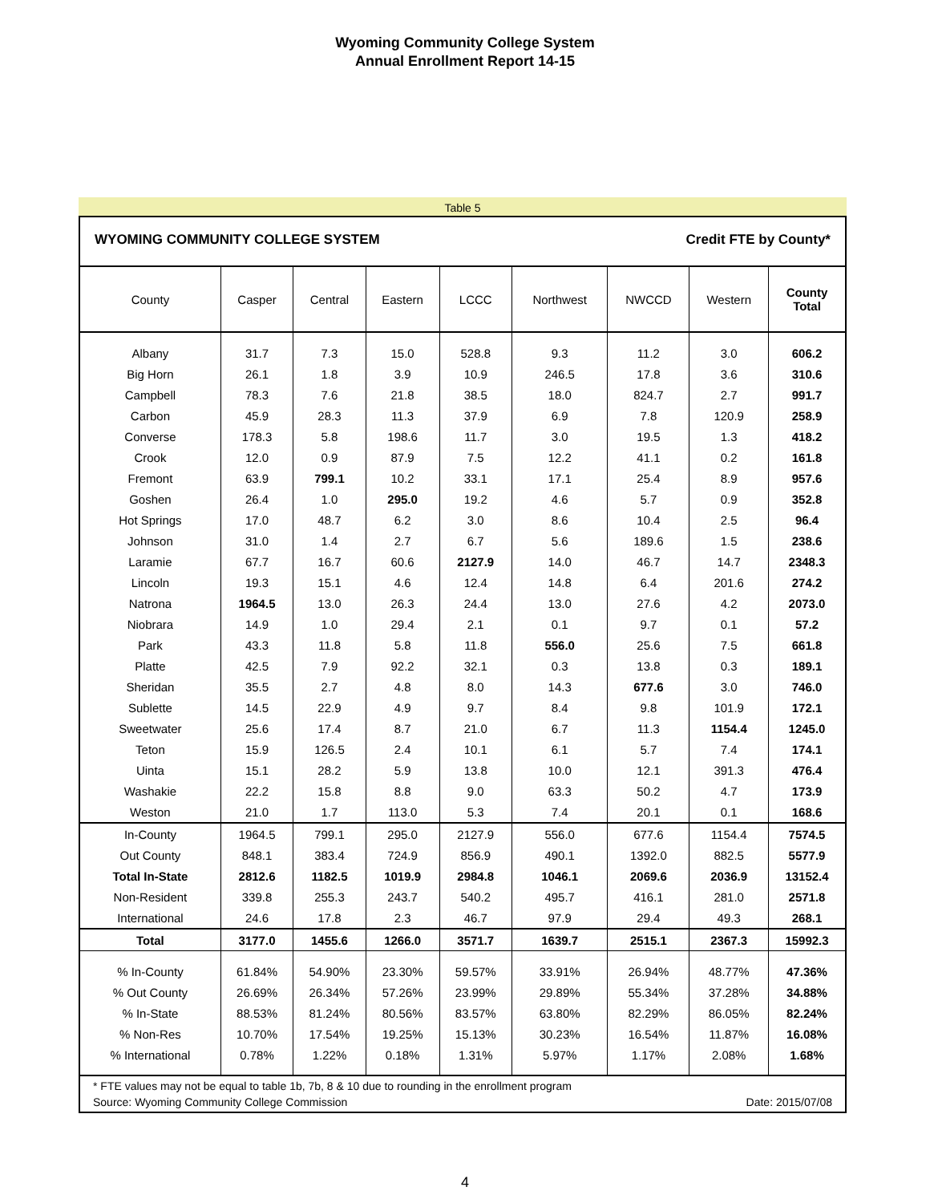Wyoming Community College System
Annual Enrollment Report 14-15
Table 5
WYOMING COMMUNITY COLLEGE SYSTEM Credit FTE by County*
| County | Casper | Central | Eastern | LCCC | Northwest | NWCCD | Western | County Total |
| --- | --- | --- | --- | --- | --- | --- | --- | --- |
| Albany | 31.7 | 7.3 | 15.0 | 528.8 | 9.3 | 11.2 | 3.0 | 606.2 |
| Big Horn | 26.1 | 1.8 | 3.9 | 10.9 | 246.5 | 17.8 | 3.6 | 310.6 |
| Campbell | 78.3 | 7.6 | 21.8 | 38.5 | 18.0 | 824.7 | 2.7 | 991.7 |
| Carbon | 45.9 | 28.3 | 11.3 | 37.9 | 6.9 | 7.8 | 120.9 | 258.9 |
| Converse | 178.3 | 5.8 | 198.6 | 11.7 | 3.0 | 19.5 | 1.3 | 418.2 |
| Crook | 12.0 | 0.9 | 87.9 | 7.5 | 12.2 | 41.1 | 0.2 | 161.8 |
| Fremont | 63.9 | 799.1 | 10.2 | 33.1 | 17.1 | 25.4 | 8.9 | 957.6 |
| Goshen | 26.4 | 1.0 | 295.0 | 19.2 | 4.6 | 5.7 | 0.9 | 352.8 |
| Hot Springs | 17.0 | 48.7 | 6.2 | 3.0 | 8.6 | 10.4 | 2.5 | 96.4 |
| Johnson | 31.0 | 1.4 | 2.7 | 6.7 | 5.6 | 189.6 | 1.5 | 238.6 |
| Laramie | 67.7 | 16.7 | 60.6 | 2127.9 | 14.0 | 46.7 | 14.7 | 2348.3 |
| Lincoln | 19.3 | 15.1 | 4.6 | 12.4 | 14.8 | 6.4 | 201.6 | 274.2 |
| Natrona | 1964.5 | 13.0 | 26.3 | 24.4 | 13.0 | 27.6 | 4.2 | 2073.0 |
| Niobrara | 14.9 | 1.0 | 29.4 | 2.1 | 0.1 | 9.7 | 0.1 | 57.2 |
| Park | 43.3 | 11.8 | 5.8 | 11.8 | 556.0 | 25.6 | 7.5 | 661.8 |
| Platte | 42.5 | 7.9 | 92.2 | 32.1 | 0.3 | 13.8 | 0.3 | 189.1 |
| Sheridan | 35.5 | 2.7 | 4.8 | 8.0 | 14.3 | 677.6 | 3.0 | 746.0 |
| Sublette | 14.5 | 22.9 | 4.9 | 9.7 | 8.4 | 9.8 | 101.9 | 172.1 |
| Sweetwater | 25.6 | 17.4 | 8.7 | 21.0 | 6.7 | 11.3 | 1154.4 | 1245.0 |
| Teton | 15.9 | 126.5 | 2.4 | 10.1 | 6.1 | 5.7 | 7.4 | 174.1 |
| Uinta | 15.1 | 28.2 | 5.9 | 13.8 | 10.0 | 12.1 | 391.3 | 476.4 |
| Washakie | 22.2 | 15.8 | 8.8 | 9.0 | 63.3 | 50.2 | 4.7 | 173.9 |
| Weston | 21.0 | 1.7 | 113.0 | 5.3 | 7.4 | 20.1 | 0.1 | 168.6 |
| In-County | 1964.5 | 799.1 | 295.0 | 2127.9 | 556.0 | 677.6 | 1154.4 | 7574.5 |
| Out County | 848.1 | 383.4 | 724.9 | 856.9 | 490.1 | 1392.0 | 882.5 | 5577.9 |
| Total In-State | 2812.6 | 1182.5 | 1019.9 | 2984.8 | 1046.1 | 2069.6 | 2036.9 | 13152.4 |
| Non-Resident | 339.8 | 255.3 | 243.7 | 540.2 | 495.7 | 416.1 | 281.0 | 2571.8 |
| International | 24.6 | 17.8 | 2.3 | 46.7 | 97.9 | 29.4 | 49.3 | 268.1 |
| Total | 3177.0 | 1455.6 | 1266.0 | 3571.7 | 1639.7 | 2515.1 | 2367.3 | 15992.3 |
| % In-County | 61.84% | 54.90% | 23.30% | 59.57% | 33.91% | 26.94% | 48.77% | 47.36% |
| % Out County | 26.69% | 26.34% | 57.26% | 23.99% | 29.89% | 55.34% | 37.28% | 34.88% |
| % In-State | 88.53% | 81.24% | 80.56% | 83.57% | 63.80% | 82.29% | 86.05% | 82.24% |
| % Non-Res | 10.70% | 17.54% | 19.25% | 15.13% | 30.23% | 16.54% | 11.87% | 16.08% |
| % International | 0.78% | 1.22% | 0.18% | 1.31% | 5.97% | 1.17% | 2.08% | 1.68% |
* FTE values may not be equal to table 1b, 7b, 8 & 10 due to rounding in the enrollment program
Source: Wyoming Community College Commission Date: 2015/07/08
4